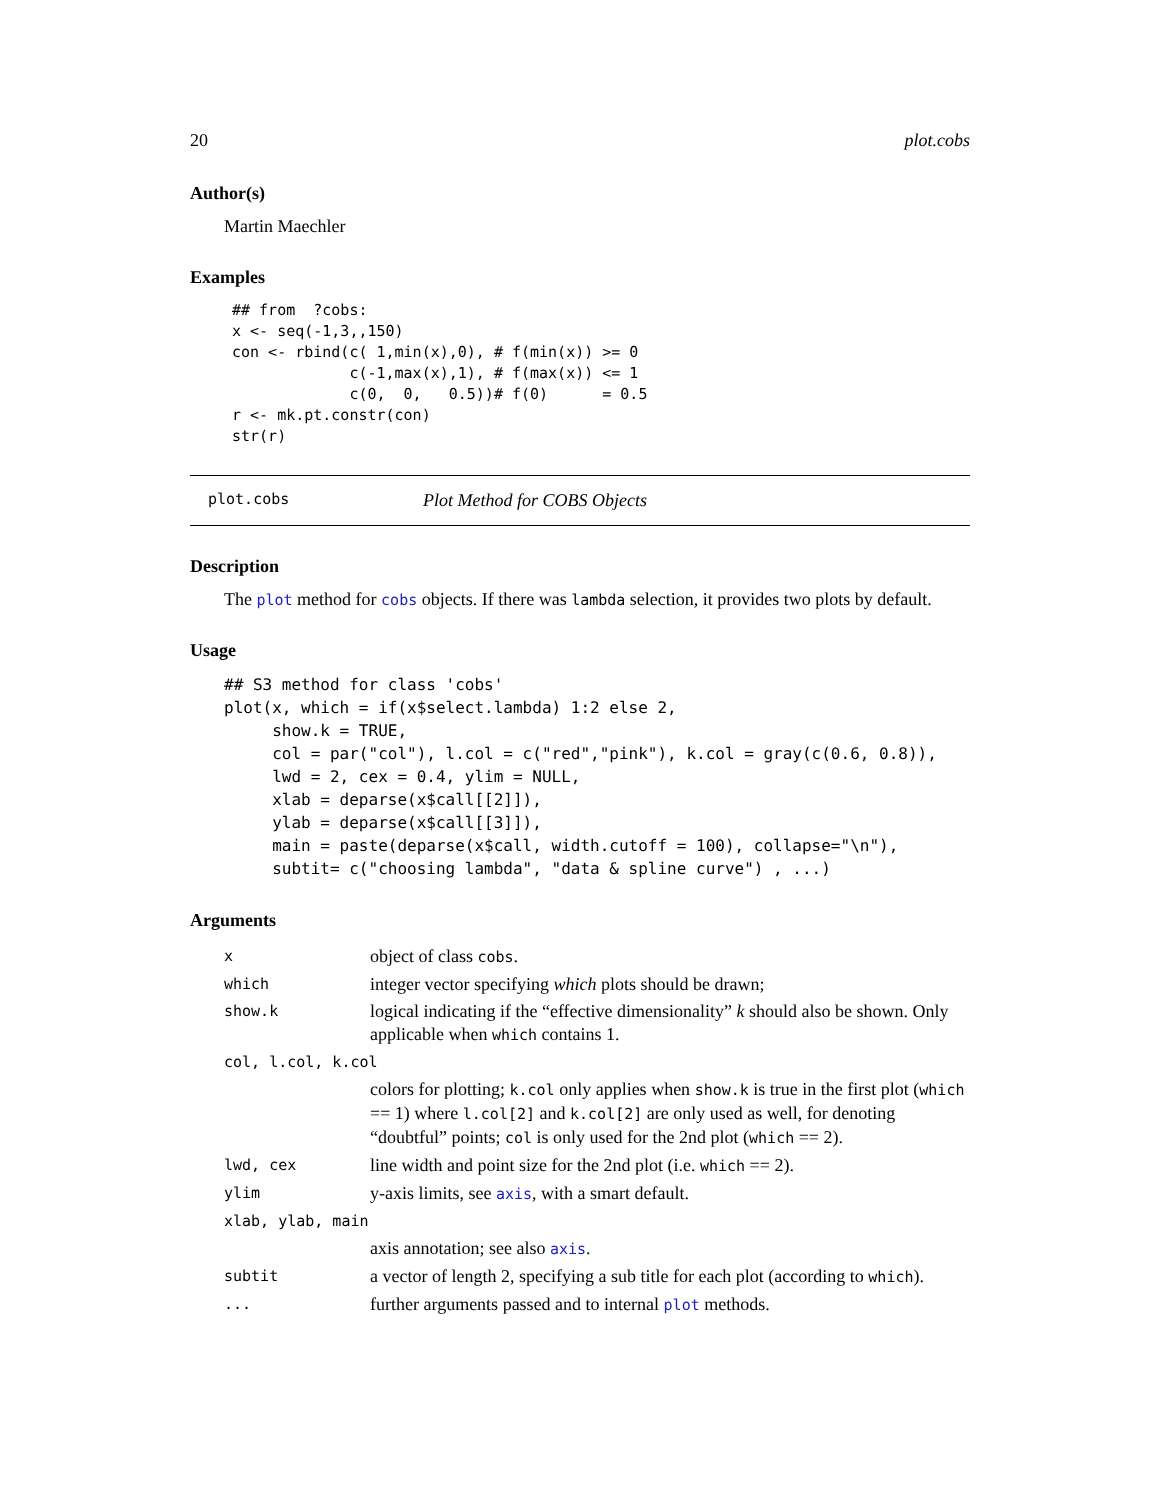20 plot.cobs
Author(s)
Martin Maechler
Examples
## from  ?cobs:
x <- seq(-1,3,,150)
con <- rbind(c( 1,min(x),0), # f(min(x)) >= 0
             c(-1,max(x),1), # f(max(x)) <= 1
             c(0,  0,   0.5))# f(0)      = 0.5
r <- mk.pt.constr(con)
str(r)
plot.cobs Plot Method for COBS Objects
Description
The plot method for cobs objects. If there was lambda selection, it provides two plots by default.
Usage
## S3 method for class 'cobs'
plot(x, which = if(x$select.lambda) 1:2 else 2,
     show.k = TRUE,
     col = par("col"), l.col = c("red","pink"), k.col = gray(c(0.6, 0.8)),
     lwd = 2, cex = 0.4, ylim = NULL,
     xlab = deparse(x$call[[2]]),
     ylab = deparse(x$call[[3]]),
     main = paste(deparse(x$call, width.cutoff = 100), collapse="\n"),
     subtit= c("choosing lambda", "data & spline curve") , ...)
Arguments
| x | object of class cobs . |
| which | integer vector specifying which plots should be drawn; |
| show.k | logical indicating if the “effective dimensionality” k should also be shown. Only applicable when which contains 1. |
| col, l.col, k.col | |
| | colors for plotting; k.col only applies when show.k is true in the first plot ( which == 1) where l.col[2] and k.col[2] are only used as well, for denoting “doubtful” points; col is only used for the 2nd plot ( which == 2). |
| lwd, cex | line width and point size for the 2nd plot (i.e. which == 2). |
| ylim | y-axis limits, see axis , with a smart default. |
| xlab, ylab, main | |
| | axis annotation; see also axis . |
| subtit | a vector of length 2, specifying a sub title for each plot (according to which ). |
| ... | further arguments passed and to internal plot methods. |